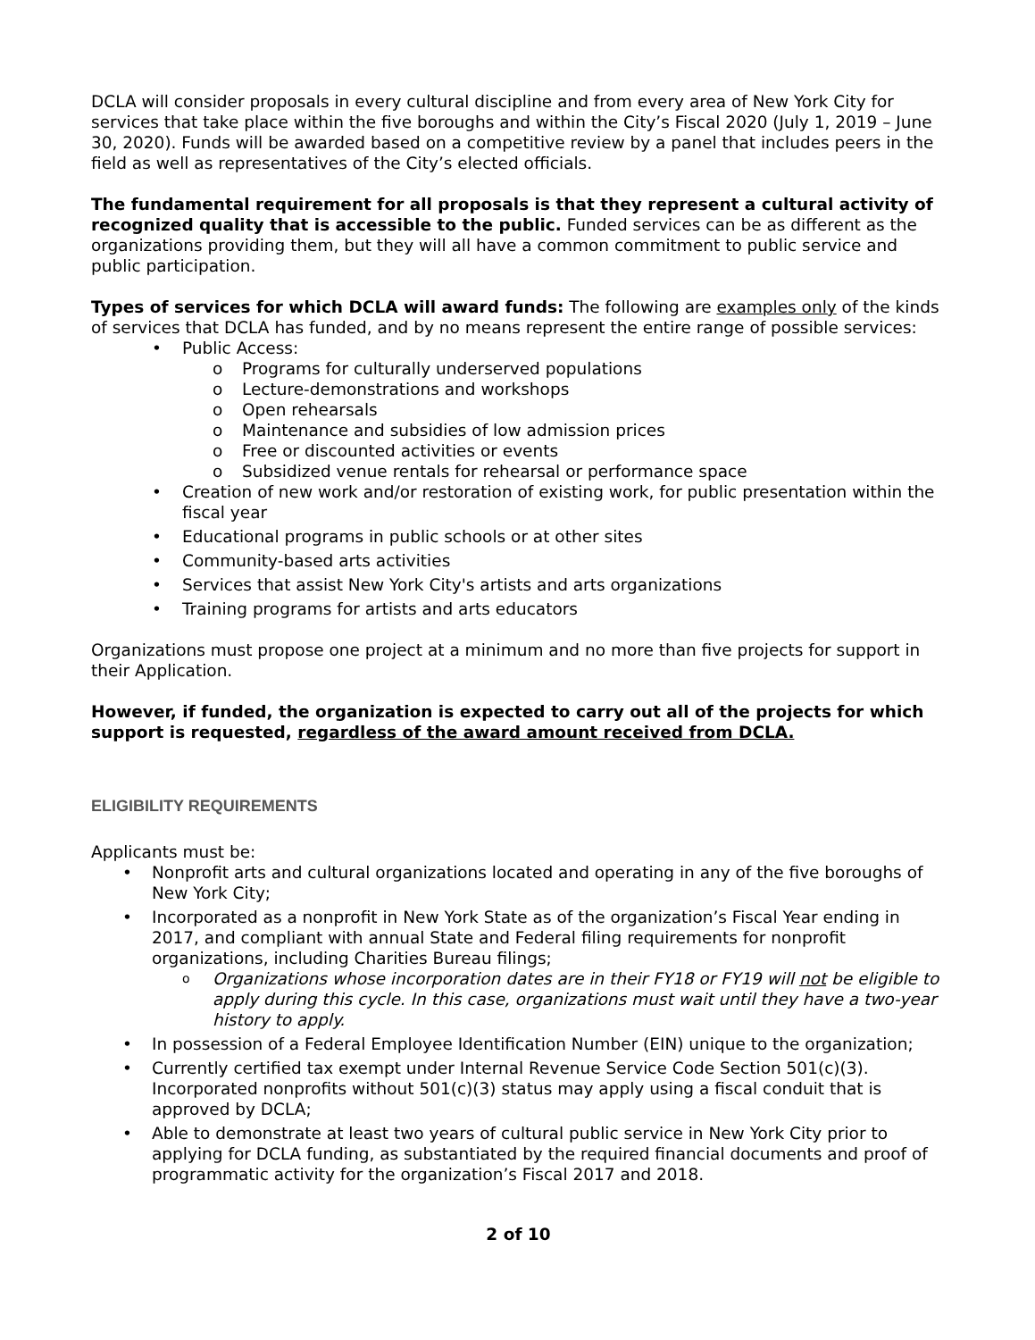DCLA will consider proposals in every cultural discipline and from every area of New York City for services that take place within the five boroughs and within the City’s Fiscal 2020 (July 1, 2019 – June 30, 2020). Funds will be awarded based on a competitive review by a panel that includes peers in the field as well as representatives of the City’s elected officials.
The fundamental requirement for all proposals is that they represent a cultural activity of recognized quality that is accessible to the public. Funded services can be as different as the organizations providing them, but they will all have a common commitment to public service and public participation.
Types of services for which DCLA will award funds: The following are examples only of the kinds of services that DCLA has funded, and by no means represent the entire range of possible services:
• Public Access:
o Programs for culturally underserved populations
o Lecture-demonstrations and workshops
o Open rehearsals
o Maintenance and subsidies of low admission prices
o Free or discounted activities or events
o Subsidized venue rentals for rehearsal or performance space
• Creation of new work and/or restoration of existing work, for public presentation within the fiscal year
• Educational programs in public schools or at other sites
• Community-based arts activities
• Services that assist New York City's artists and arts organizations
• Training programs for artists and arts educators
Organizations must propose one project at a minimum and no more than five projects for support in their Application.
However, if funded, the organization is expected to carry out all of the projects for which support is requested, regardless of the award amount received from DCLA.
ELIGIBILITY REQUIREMENTS
Applicants must be:
• Nonprofit arts and cultural organizations located and operating in any of the five boroughs of New York City;
• Incorporated as a nonprofit in New York State as of the organization’s Fiscal Year ending in 2017, and compliant with annual State and Federal filing requirements for nonprofit organizations, including Charities Bureau filings;
o Organizations whose incorporation dates are in their FY18 or FY19 will not be eligible to apply during this cycle. In this case, organizations must wait until they have a two-year history to apply.
• In possession of a Federal Employee Identification Number (EIN) unique to the organization;
• Currently certified tax exempt under Internal Revenue Service Code Section 501(c)(3). Incorporated nonprofits without 501(c)(3) status may apply using a fiscal conduit that is approved by DCLA;
• Able to demonstrate at least two years of cultural public service in New York City prior to applying for DCLA funding, as substantiated by the required financial documents and proof of programmatic activity for the organization’s Fiscal 2017 and 2018.
2 of 10